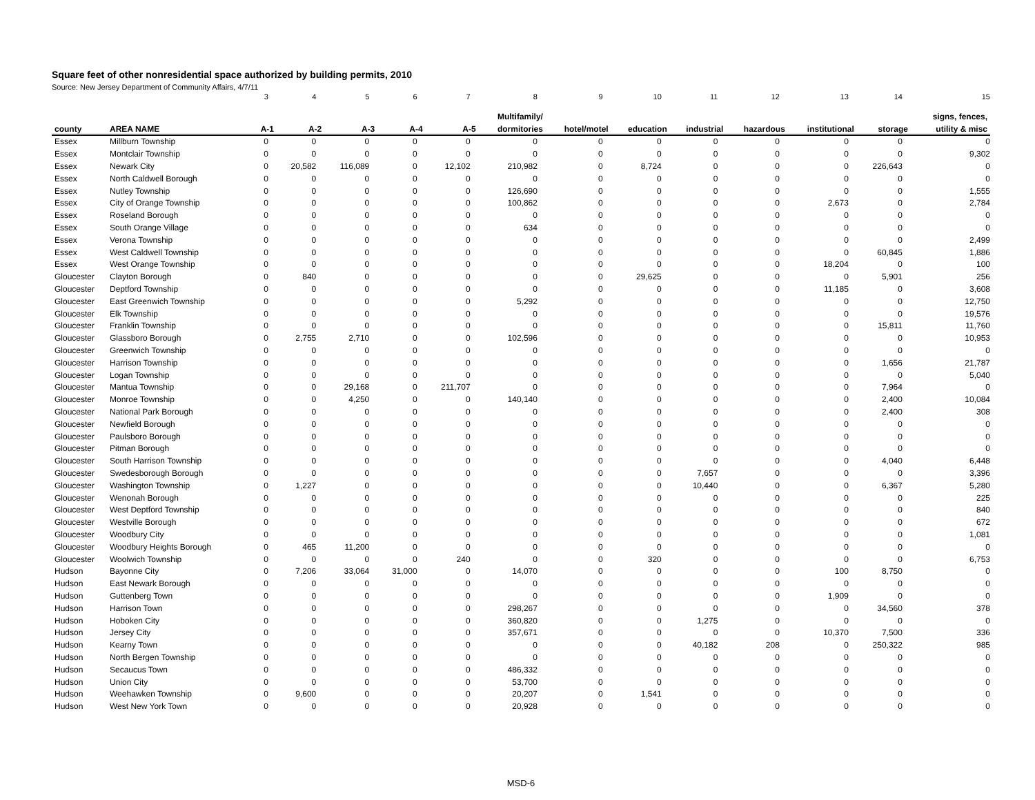Square feet of other nonresidential space authorized by building permits, 2010
Source: New Jersey Department of Community Affairs, 4/7/11
| | | 3 | 4 | 5 | 6 | 7 | 8 | 9 | 10 | 11 | 12 | 13 | 14 | 15 |
| | | | | | | | Multifamily/ | | | | | | | signs, fences, |
| county | AREA NAME | A-1 | A-2 | A-3 | A-4 | A-5 | dormitories | hotel/motel | education | industrial | hazardous | institutional | storage | utility & misc |
| Essex | Millburn Township | 0 | 0 | 0 | 0 | 0 | 0 | 0 | 0 | 0 | 0 | 0 | 0 | 0 |
| Essex | Montclair Township | 0 | 0 | 0 | 0 | 0 | 0 | 0 | 0 | 0 | 0 | 0 | 0 | 9,302 |
| Essex | Newark City | 0 | 20,582 | 116,089 | 0 | 12,102 | 210,982 | 0 | 8,724 | 0 | 0 | 0 | 226,643 | 0 |
| Essex | North Caldwell Borough | 0 | 0 | 0 | 0 | 0 | 0 | 0 | 0 | 0 | 0 | 0 | 0 | 0 |
| Essex | Nutley Township | 0 | 0 | 0 | 0 | 0 | 126,690 | 0 | 0 | 0 | 0 | 0 | 0 | 1,555 |
| Essex | City of Orange Township | 0 | 0 | 0 | 0 | 0 | 100,862 | 0 | 0 | 0 | 0 | 2,673 | 0 | 2,784 |
| Essex | Roseland Borough | 0 | 0 | 0 | 0 | 0 | 0 | 0 | 0 | 0 | 0 | 0 | 0 | 0 |
| Essex | South Orange Village | 0 | 0 | 0 | 0 | 0 | 634 | 0 | 0 | 0 | 0 | 0 | 0 | 0 |
| Essex | Verona Township | 0 | 0 | 0 | 0 | 0 | 0 | 0 | 0 | 0 | 0 | 0 | 0 | 2,499 |
| Essex | West Caldwell Township | 0 | 0 | 0 | 0 | 0 | 0 | 0 | 0 | 0 | 0 | 0 | 60,845 | 1,886 |
| Essex | West Orange Township | 0 | 0 | 0 | 0 | 0 | 0 | 0 | 0 | 0 | 0 | 18,204 | 0 | 100 |
| Gloucester | Clayton Borough | 0 | 840 | 0 | 0 | 0 | 0 | 0 | 29,625 | 0 | 0 | 0 | 5,901 | 256 |
| Gloucester | Deptford Township | 0 | 0 | 0 | 0 | 0 | 0 | 0 | 0 | 0 | 0 | 11,185 | 0 | 3,608 |
| Gloucester | East Greenwich Township | 0 | 0 | 0 | 0 | 0 | 5,292 | 0 | 0 | 0 | 0 | 0 | 0 | 12,750 |
| Gloucester | Elk Township | 0 | 0 | 0 | 0 | 0 | 0 | 0 | 0 | 0 | 0 | 0 | 0 | 19,576 |
| Gloucester | Franklin Township | 0 | 0 | 0 | 0 | 0 | 0 | 0 | 0 | 0 | 0 | 0 | 15,811 | 11,760 |
| Gloucester | Glassboro Borough | 0 | 2,755 | 2,710 | 0 | 0 | 102,596 | 0 | 0 | 0 | 0 | 0 | 0 | 10,953 |
| Gloucester | Greenwich Township | 0 | 0 | 0 | 0 | 0 | 0 | 0 | 0 | 0 | 0 | 0 | 0 | 0 |
| Gloucester | Harrison Township | 0 | 0 | 0 | 0 | 0 | 0 | 0 | 0 | 0 | 0 | 0 | 1,656 | 21,787 |
| Gloucester | Logan Township | 0 | 0 | 0 | 0 | 0 | 0 | 0 | 0 | 0 | 0 | 0 | 0 | 5,040 |
| Gloucester | Mantua Township | 0 | 0 | 29,168 | 0 | 211,707 | 0 | 0 | 0 | 0 | 0 | 0 | 7,964 | 0 |
| Gloucester | Monroe Township | 0 | 0 | 4,250 | 0 | 0 | 140,140 | 0 | 0 | 0 | 0 | 0 | 2,400 | 10,084 |
| Gloucester | National Park Borough | 0 | 0 | 0 | 0 | 0 | 0 | 0 | 0 | 0 | 0 | 0 | 2,400 | 308 |
| Gloucester | Newfield Borough | 0 | 0 | 0 | 0 | 0 | 0 | 0 | 0 | 0 | 0 | 0 | 0 | 0 |
| Gloucester | Paulsboro Borough | 0 | 0 | 0 | 0 | 0 | 0 | 0 | 0 | 0 | 0 | 0 | 0 | 0 |
| Gloucester | Pitman Borough | 0 | 0 | 0 | 0 | 0 | 0 | 0 | 0 | 0 | 0 | 0 | 0 | 0 |
| Gloucester | South Harrison Township | 0 | 0 | 0 | 0 | 0 | 0 | 0 | 0 | 0 | 0 | 0 | 4,040 | 6,448 |
| Gloucester | Swedesborough Borough | 0 | 0 | 0 | 0 | 0 | 0 | 0 | 0 | 7,657 | 0 | 0 | 0 | 3,396 |
| Gloucester | Washington Township | 0 | 1,227 | 0 | 0 | 0 | 0 | 0 | 0 | 10,440 | 0 | 0 | 6,367 | 5,280 |
| Gloucester | Wenonah Borough | 0 | 0 | 0 | 0 | 0 | 0 | 0 | 0 | 0 | 0 | 0 | 0 | 225 |
| Gloucester | West Deptford Township | 0 | 0 | 0 | 0 | 0 | 0 | 0 | 0 | 0 | 0 | 0 | 0 | 840 |
| Gloucester | Westville Borough | 0 | 0 | 0 | 0 | 0 | 0 | 0 | 0 | 0 | 0 | 0 | 0 | 672 |
| Gloucester | Woodbury City | 0 | 0 | 0 | 0 | 0 | 0 | 0 | 0 | 0 | 0 | 0 | 0 | 1,081 |
| Gloucester | Woodbury Heights Borough | 0 | 465 | 11,200 | 0 | 0 | 0 | 0 | 0 | 0 | 0 | 0 | 0 | 0 |
| Gloucester | Woolwich Township | 0 | 0 | 0 | 0 | 240 | 0 | 0 | 320 | 0 | 0 | 0 | 0 | 6,753 |
| Hudson | Bayonne City | 0 | 7,206 | 33,064 | 31,000 | 0 | 14,070 | 0 | 0 | 0 | 0 | 100 | 8,750 | 0 |
| Hudson | East Newark Borough | 0 | 0 | 0 | 0 | 0 | 0 | 0 | 0 | 0 | 0 | 0 | 0 | 0 |
| Hudson | Guttenberg Town | 0 | 0 | 0 | 0 | 0 | 0 | 0 | 0 | 0 | 0 | 1,909 | 0 | 0 |
| Hudson | Harrison Town | 0 | 0 | 0 | 0 | 0 | 298,267 | 0 | 0 | 0 | 0 | 0 | 34,560 | 378 |
| Hudson | Hoboken City | 0 | 0 | 0 | 0 | 0 | 360,820 | 0 | 0 | 1,275 | 0 | 0 | 0 | 0 |
| Hudson | Jersey City | 0 | 0 | 0 | 0 | 0 | 357,671 | 0 | 0 | 0 | 0 | 10,370 | 7,500 | 336 |
| Hudson | Kearny Town | 0 | 0 | 0 | 0 | 0 | 0 | 0 | 0 | 40,182 | 208 | 0 | 250,322 | 985 |
| Hudson | North Bergen Township | 0 | 0 | 0 | 0 | 0 | 0 | 0 | 0 | 0 | 0 | 0 | 0 | 0 |
| Hudson | Secaucus Town | 0 | 0 | 0 | 0 | 0 | 486,332 | 0 | 0 | 0 | 0 | 0 | 0 | 0 |
| Hudson | Union City | 0 | 0 | 0 | 0 | 0 | 53,700 | 0 | 0 | 0 | 0 | 0 | 0 | 0 |
| Hudson | Weehawken Township | 0 | 9,600 | 0 | 0 | 0 | 20,207 | 0 | 1,541 | 0 | 0 | 0 | 0 | 0 |
| Hudson | West New York Town | 0 | 0 | 0 | 0 | 0 | 20,928 | 0 | 0 | 0 | 0 | 0 | 0 | 0 |
MSD-6